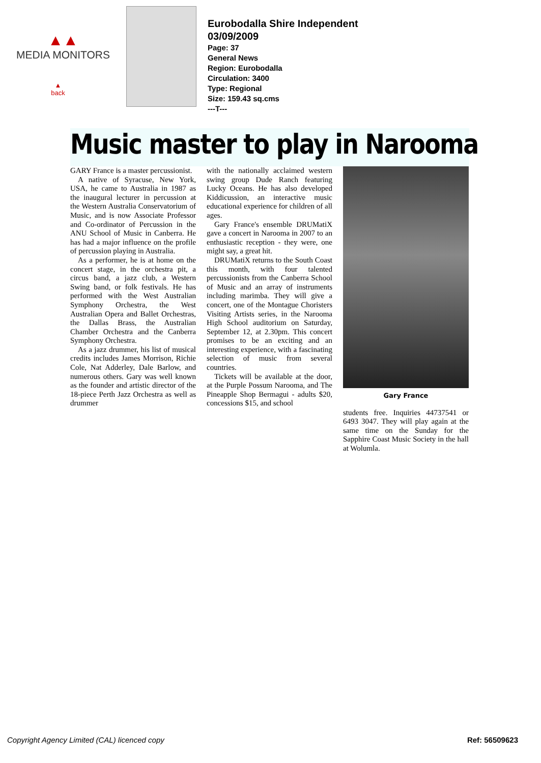▲▲
MEDIA MONITORS
▲
back
Eurobodalla Shire Independent
03/09/2009
Page: 37
General News
Region: Eurobodalla
Circulation: 3400
Type: Regional
Size: 159.43 sq.cms
---T---
Music master to play in Narooma
GARY France is a master percussionist.
A native of Syracuse, New York, USA, he came to Australia in 1987 as the inaugural lecturer in percussion at the Western Australia Conservatorium of Music, and is now Associate Professor and Co-ordinator of Percussion in the ANU School of Music in Canberra. He has had a major influence on the profile of percussion playing in Australia.
As a performer, he is at home on the concert stage, in the orchestra pit, a circus band, a jazz club, a Western Swing band, or folk festivals. He has performed with the West Australian Symphony Orchestra, the West Australian Opera and Ballet Orchestras, the Dallas Brass, the Australian Chamber Orchestra and the Canberra Symphony Orchestra.
As a jazz drummer, his list of musical credits includes James Morrison, Richie Cole, Nat Adderley, Dale Barlow, and numerous others. Gary was well known as the founder and artistic director of the 18-piece Perth Jazz Orchestra as well as drummer
with the nationally acclaimed western swing group Dude Ranch featuring Lucky Oceans. He has also developed Kiddicussion, an interactive music educational experience for children of all ages.
Gary France's ensemble DRUMatiX gave a concert in Narooma in 2007 to an enthusiastic reception - they were, one might say, a great hit.
DRUMatiX returns to the South Coast this month, with four talented percussionists from the Canberra School of Music and an array of instruments including marimba. They will give a concert, one of the Montague Choristers Visiting Artists series, in the Narooma High School auditorium on Saturday, September 12, at 2.30pm. This concert promises to be an exciting and an interesting experience, with a fascinating selection of music from several countries.
Tickets will be available at the door, at the Purple Possum Narooma, and The Pineapple Shop Bermagui - adults $20, concessions $15, and school
Gary France
students free. Inquiries 44737541 or 6493 3047. They will play again at the same time on the Sunday for the Sapphire Coast Music Society in the hall at Wolumla.
Copyright Agency Limited (CAL) licenced copy Ref: 56509623